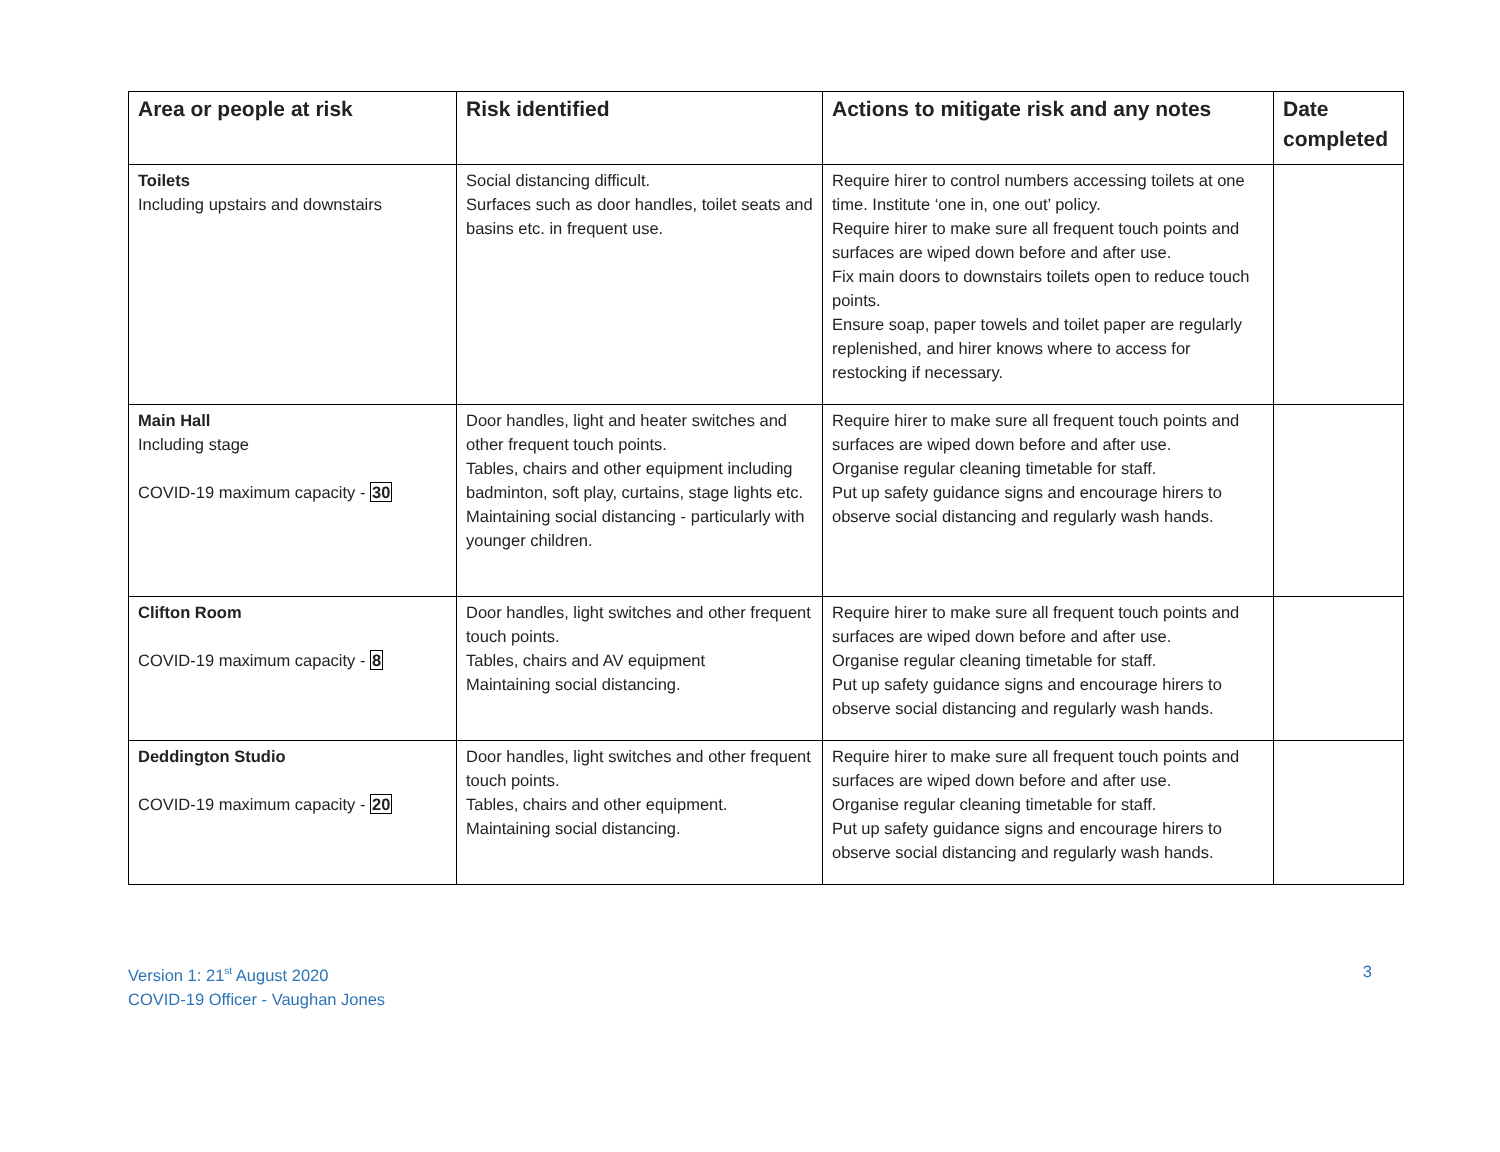| Area or people at risk | Risk identified | Actions to mitigate risk and any notes | Date completed |
| --- | --- | --- | --- |
| Toilets Including upstairs and downstairs | Social distancing difficult. Surfaces such as door handles, toilet seats and basins etc. in frequent use. | Require hirer to control numbers accessing toilets at one time. Institute ‘one in, one out’ policy. Require hirer to make sure all frequent touch points and surfaces are wiped down before and after use. Fix main doors to downstairs toilets open to reduce touch points. Ensure soap, paper towels and toilet paper are regularly replenished, and hirer knows where to access for restocking if necessary. | |
| Main Hall Including stage COVID-19 maximum capacity - 30 | Door handles, light and heater switches and other frequent touch points. Tables, chairs and other equipment including badminton, soft play, curtains, stage lights etc. Maintaining social distancing - particularly with younger children. | Require hirer to make sure all frequent touch points and surfaces are wiped down before and after use. Organise regular cleaning timetable for staff. Put up safety guidance signs and encourage hirers to observe social distancing and regularly wash hands. | |
| Clifton Room COVID-19 maximum capacity - 8 | Door handles, light switches and other frequent touch points. Tables, chairs and AV equipment Maintaining social distancing. | Require hirer to make sure all frequent touch points and surfaces are wiped down before and after use. Organise regular cleaning timetable for staff. Put up safety guidance signs and encourage hirers to observe social distancing and regularly wash hands. | |
| Deddington Studio COVID-19 maximum capacity - 20 | Door handles, light switches and other frequent touch points. Tables, chairs and other equipment. Maintaining social distancing. | Require hirer to make sure all frequent touch points and surfaces are wiped down before and after use. Organise regular cleaning timetable for staff. Put up safety guidance signs and encourage hirers to observe social distancing and regularly wash hands. | |
Version 1: 21<sup>st</sup> August 2020
COVID-19 Officer - Vaughan Jones
3